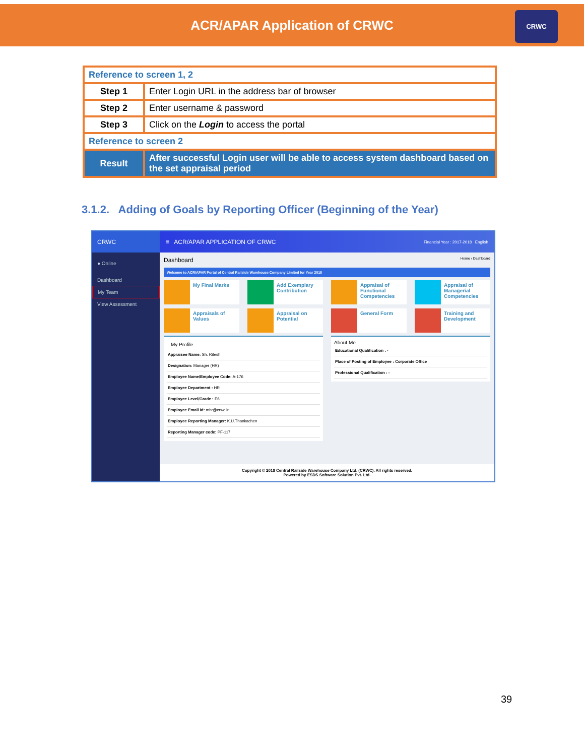ACR/APAR Application of CRWC
CRWC
| Reference to screen 1, 2 | |
| Step 1 | Enter Login URL in the address bar of browser |
| Step 2 | Enter username & password |
| Step 3 | Click on the Login to access the portal |
| Reference to screen 2 | |
| Result | After successful Login user will be able to access system dashboard based on the set appraisal period |
3.1.2. Adding of Goals by Reporting Officer (Beginning of the Year)
CRWC
● Online
Dashboard
My Team
View Assessment
≡ ACR/APAR APPLICATION OF CRWC Financial Year : 2017-2018 English
Dashboard Home › Dashboard
Welcome to ACR/APAR Portal of Central Railside Warehouse Company Limited for Year 2018
My Final Marks
Add Exemplary Contribution
Appraisal of Functional Competencies
Appraisal of Managerial Competencies
Appraisals of Values
Appraisal on Potential
General Form
Training and Development
My Profile
Appraisee Name: Sh. Ritesh
Designation: Manager (HR)
Employee Name/Employee Code: A-176
Employee Department : HR
Employee Level/Grade : E6
Employee Email Id: mhr@crwc.in
Employee Reporting Manager: K.U.Thankachen
Reporting Manager code: PF-117
About Me
Educational Qualification : -
Place of Posting of Employee : Corporate Office
Professional Qualification : -
Copyright © 2018 Central Railside Warehouse Company Ltd. (CRWC). All rights reserved.
Powered by ESDS Software Solution Pvt. Ltd.
39